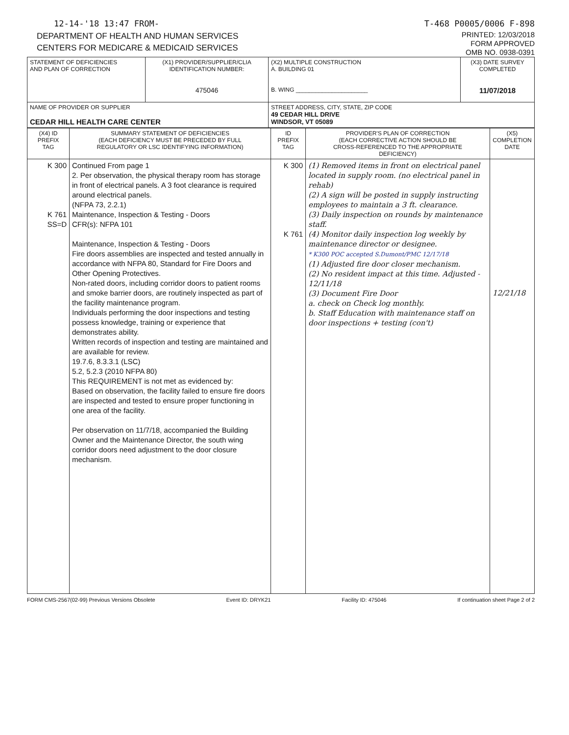12-14-'18 13:47 FROM- T-468 P0005/0006 F-898
DEPARTMENT OF HEALTH AND HUMAN SERVICES
CENTERS FOR MEDICARE & MEDICAID SERVICES
PRINTED: 12/03/2018
FORM APPROVED
OMB NO. 0938-0391
| STATEMENT OF DEFICIENCIES AND PLAN OF CORRECTION | (X1) PROVIDER/SUPPLIER/CLIA IDENTIFICATION NUMBER: 475046 | (X2) MULTIPLE CONSTRUCTION A. BUILDING 01 B. WING ______________________ | (X3) DATE SURVEY COMPLETED 11/07/2018 |
| NAME OF PROVIDER OR SUPPLIER CEDAR HILL HEALTH CARE CENTER | | STREET ADDRESS, CITY, STATE, ZIP CODE 49 CEDAR HILL DRIVE WINDSOR, VT 05089 | |
| (X4) ID PREFIX TAG | SUMMARY STATEMENT OF DEFICIENCIES (EACH DEFICIENCY MUST BE PRECEDED BY FULL REGULATORY OR LSC IDENTIFYING INFORMATION) | ID PREFIX TAG | PROVIDER'S PLAN OF CORRECTION (EACH CORRECTIVE ACTION SHOULD BE CROSS-REFERENCED TO THE APPROPRIATE DEFICIENCY) | (X5) COMPLETION DATE |
| --- | --- | --- | --- | --- |
| K 300 K 761 SS=D | Continued From page 1 2. Per observation, the physical therapy room has storage in front of electrical panels. A 3 foot clearance is required around electrical panels. (NFPA 73, 2.2.1) Maintenance, Inspection & Testing - Doors CFR(s): NFPA 101 Maintenance, Inspection & Testing - Doors Fire doors assemblies are inspected and tested annually in accordance with NFPA 80, Standard for Fire Doors and Other Opening Protectives. Non-rated doors, including corridor doors to patient rooms and smoke barrier doors, are routinely inspected as part of the facility maintenance program. Individuals performing the door inspections and testing possess knowledge, training or experience that demonstrates ability. Written records of inspection and testing are maintained and are available for review. 19.7.6, 8.3.3.1 (LSC) 5.2, 5.2.3 (2010 NFPA 80) This REQUIREMENT is not met as evidenced by: Based on observation, the facility failed to ensure fire doors are inspected and tested to ensure proper functioning in one area of the facility. Per observation on 11/7/18, accompanied the Building Owner and the Maintenance Director, the south wing corridor doors need adjustment to the door closure mechanism. | K 300 K 761 | (1) Removed items in front on electrical panel located in supply room. (no electrical panel in rehab) (2) A sign will be posted in supply instructing employees to maintain a 3 ft. clearance. (3) Daily inspection on rounds by maintenance staff. (4) Monitor daily inspection log weekly by maintenance director or designee. * K300 POC accepted S.Dumont/PMC 12/17/18 (1) Adjusted fire door closer mechanism. (2) No resident impact at this time. Adjusted - 12/11/18 (3) Document Fire Door a. check on Check log monthly. b. Staff Education with maintenance staff on door inspections + testing (con't) | 12/21/18 |
FORM CMS-2567(02-99) Previous Versions Obsolete Event ID: DRYK21 Facility ID: 475046 If continuation sheet Page 2 of 2